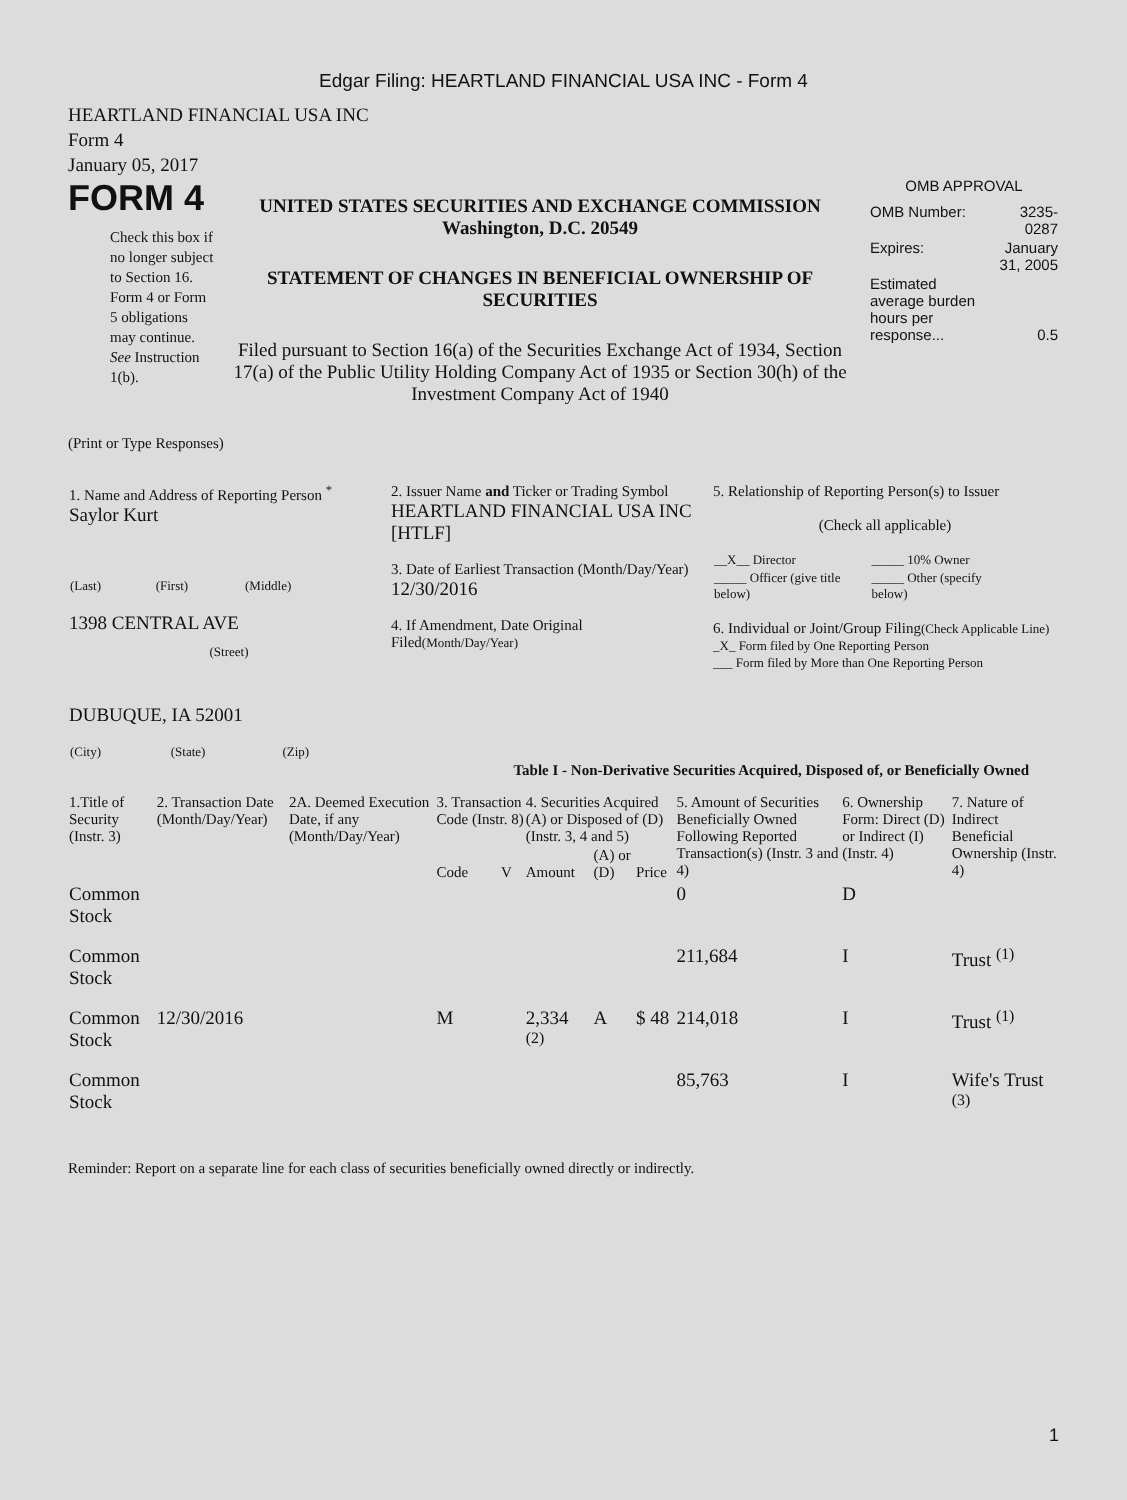Edgar Filing: HEARTLAND FINANCIAL USA INC - Form 4
HEARTLAND FINANCIAL USA INC
Form 4
January 05, 2017
FORM 4
Check this box if no longer subject to Section 16. Form 4 or Form 5 obligations may continue. See Instruction 1(b).
UNITED STATES SECURITIES AND EXCHANGE COMMISSION
Washington, D.C. 20549
STATEMENT OF CHANGES IN BENEFICIAL OWNERSHIP OF SECURITIES
Filed pursuant to Section 16(a) of the Securities Exchange Act of 1934, Section 17(a) of the Public Utility Holding Company Act of 1935 or Section 30(h) of the Investment Company Act of 1940
OMB APPROVAL
| OMB Number: | 3235-0287 |
| Expires: | January 31, 2005 |
| Estimated average burden hours per response... | 0.5 |
(Print or Type Responses)
| 1. Name and Address of Reporting Person <sup>*</sup> Saylor Kurt / (Last) / (First) / (Middle) / 1398 CENTRAL AVE (Street) DUBUQUE, IA 52001 / (City) / (State) / (Zip) / | 2. Issuer Name and Ticker or Trading Symbol HEARTLAND FINANCIAL USA INC [HTLF] 3. Date of Earliest Transaction (Month/Day/Year) 12/30/2016 4. If Amendment, Date Original Filed (Month/Day/Year) | 5. Relationship of Reporting Person(s) to Issuer (Check all applicable) / __X__ Director / _____ 10% Owner / / _____ Officer (give title below) / _____ Other (specify below) / 6. Individual or Joint/Group Filing (Check Applicable Line) _X_ Form filed by One Reporting Person ___ Form filed by More than One Reporting Person |
Table I - Non-Derivative Securities Acquired, Disposed of, or Beneficially Owned
| 1.Title of Security (Instr. 3) | 2. Transaction Date (Month/Day/Year) | 2A. Deemed Execution Date, if any (Month/Day/Year) | 3. Transaction Code (Instr. 8) | | 4. Securities Acquired (A) or Disposed of (D) (Instr. 3, 4 and 5) | | | 5. Amount of Securities Beneficially Owned Following Reported Transaction(s) (Instr. 3 and 4) | 6. Ownership Form: Direct (D) or Indirect (I) (Instr. 4) | 7. Nature of Indirect Beneficial Ownership (Instr. 4) |
| --- | --- | --- | --- | --- | --- | --- | --- | --- | --- | --- |
| | | | Code | V | Amount | (A) or (D) | Price | | | |
| Common Stock | | | | | | | | 0 | D | |
| Common Stock | | | | | | | | 211,684 | I | Trust <sup>(1)</sup> |
| Common Stock | 12/30/2016 | | M | | 2,334 <sup>(2)</sup> | A | $ 48 | 214,018 | I | Trust <sup>(1)</sup> |
| Common Stock | | | | | | | | 85,763 | I | Wife's Trust <sup>(3)</sup> |
Reminder: Report on a separate line for each class of securities beneficially owned directly or indirectly.
1